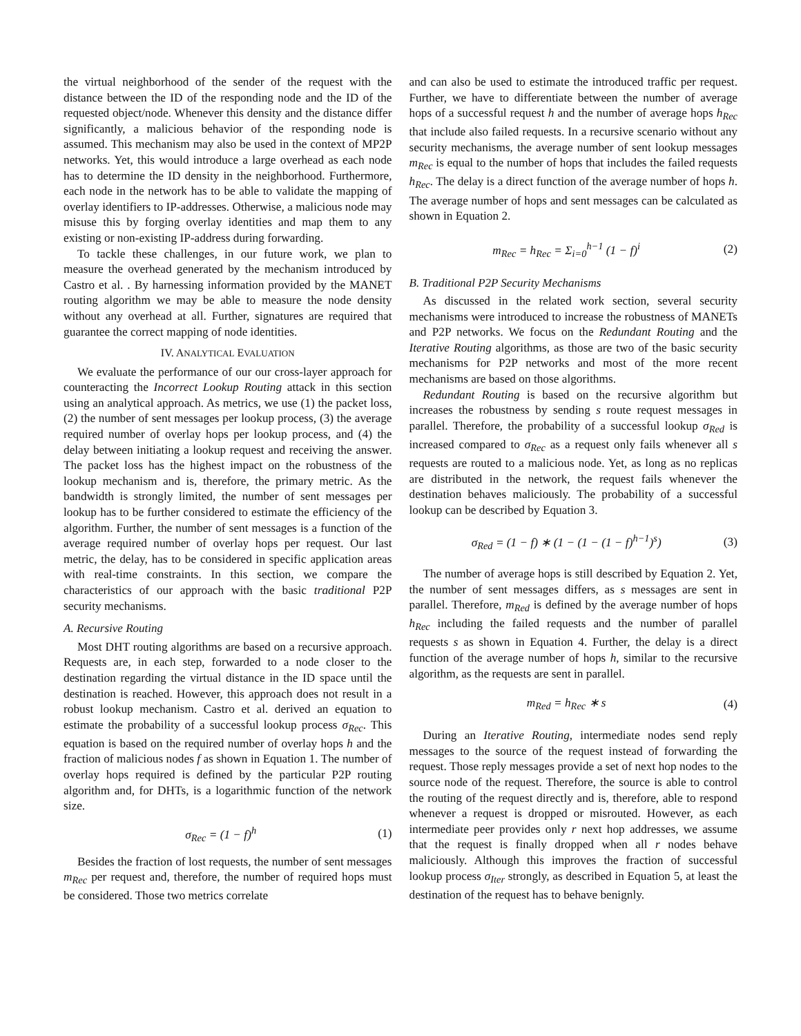the virtual neighborhood of the sender of the request with the distance between the ID of the responding node and the ID of the requested object/node. Whenever this density and the distance differ significantly, a malicious behavior of the responding node is assumed. This mechanism may also be used in the context of MP2P networks. Yet, this would introduce a large overhead as each node has to determine the ID density in the neighborhood. Furthermore, each node in the network has to be able to validate the mapping of overlay identifiers to IP-addresses. Otherwise, a malicious node may misuse this by forging overlay identities and map them to any existing or non-existing IP-address during forwarding.
To tackle these challenges, in our future work, we plan to measure the overhead generated by the mechanism introduced by Castro et al. . By harnessing information provided by the MANET routing algorithm we may be able to measure the node density without any overhead at all. Further, signatures are required that guarantee the correct mapping of node identities.
IV. ANALYTICAL EVALUATION
We evaluate the performance of our our cross-layer approach for counteracting the Incorrect Lookup Routing attack in this section using an analytical approach. As metrics, we use (1) the packet loss, (2) the number of sent messages per lookup process, (3) the average required number of overlay hops per lookup process, and (4) the delay between initiating a lookup request and receiving the answer. The packet loss has the highest impact on the robustness of the lookup mechanism and is, therefore, the primary metric. As the bandwidth is strongly limited, the number of sent messages per lookup has to be further considered to estimate the efficiency of the algorithm. Further, the number of sent messages is a function of the average required number of overlay hops per request. Our last metric, the delay, has to be considered in specific application areas with real-time constraints. In this section, we compare the characteristics of our approach with the basic traditional P2P security mechanisms.
A. Recursive Routing
Most DHT routing algorithms are based on a recursive approach. Requests are, in each step, forwarded to a node closer to the destination regarding the virtual distance in the ID space until the destination is reached. However, this approach does not result in a robust lookup mechanism. Castro et al. derived an equation to estimate the probability of a successful lookup process σ<sub>Rec</sub>. This equation is based on the required number of overlay hops h and the fraction of malicious nodes f as shown in Equation 1. The number of overlay hops required is defined by the particular P2P routing algorithm and, for DHTs, is a logarithmic function of the network size.
σ<sub>Rec</sub> = (1 − f)<sup>h</sup> (1)
Besides the fraction of lost requests, the number of sent messages m<sub>Rec</sub> per request and, therefore, the number of required hops must be considered. Those two metrics correlate
and can also be used to estimate the introduced traffic per request. Further, we have to differentiate between the number of average hops of a successful request h and the number of average hops h<sub>Rec</sub> that include also failed requests. In a recursive scenario without any security mechanisms, the average number of sent lookup messages m<sub>Rec</sub> is equal to the number of hops that includes the failed requests h<sub>Rec</sub>. The delay is a direct function of the average number of hops h. The average number of hops and sent messages can be calculated as shown in Equation 2.
m<sub>Rec</sub> = h<sub>Rec</sub> = Σ<sub>i=0</sub><sup>h−1</sup> (1 − f)<sup>i</sup> (2)
B. Traditional P2P Security Mechanisms
As discussed in the related work section, several security mechanisms were introduced to increase the robustness of MANETs and P2P networks. We focus on the Redundant Routing and the Iterative Routing algorithms, as those are two of the basic security mechanisms for P2P networks and most of the more recent mechanisms are based on those algorithms.
Redundant Routing is based on the recursive algorithm but increases the robustness by sending s route request messages in parallel. Therefore, the probability of a successful lookup σ<sub>Red</sub> is increased compared to σ<sub>Rec</sub> as a request only fails whenever all s requests are routed to a malicious node. Yet, as long as no replicas are distributed in the network, the request fails whenever the destination behaves maliciously. The probability of a successful lookup can be described by Equation 3.
σ<sub>Red</sub> = (1 − f) ∗ (1 − (1 − (1 − f)<sup>h−1</sup>)<sup>s</sup>) (3)
The number of average hops is still described by Equation 2. Yet, the number of sent messages differs, as s messages are sent in parallel. Therefore, m<sub>Red</sub> is defined by the average number of hops h<sub>Rec</sub> including the failed requests and the number of parallel requests s as shown in Equation 4. Further, the delay is a direct function of the average number of hops h, similar to the recursive algorithm, as the requests are sent in parallel.
m<sub>Red</sub> = h<sub>Rec</sub> ∗ s (4)
During an Iterative Routing, intermediate nodes send reply messages to the source of the request instead of forwarding the request. Those reply messages provide a set of next hop nodes to the source node of the request. Therefore, the source is able to control the routing of the request directly and is, therefore, able to respond whenever a request is dropped or misrouted. However, as each intermediate peer provides only r next hop addresses, we assume that the request is finally dropped when all r nodes behave maliciously. Although this improves the fraction of successful lookup process σ<sub>Iter</sub> strongly, as described in Equation 5, at least the destination of the request has to behave benignly.